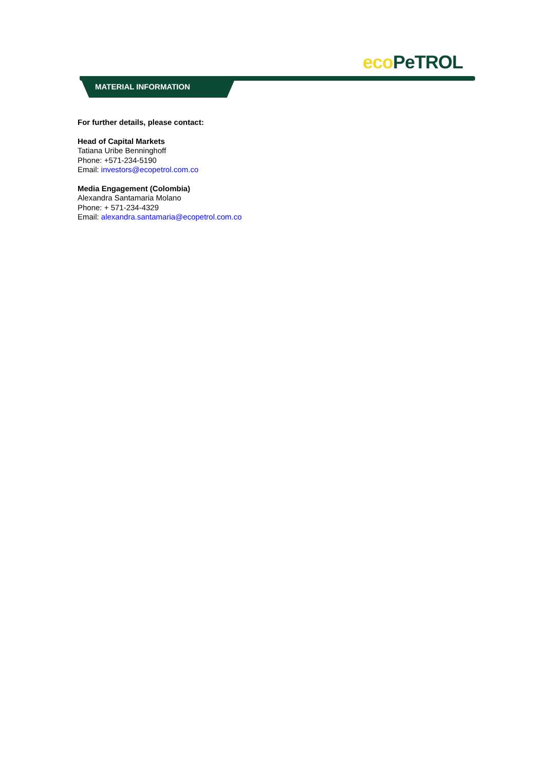eco PeTROL
MATERIAL INFORMATION
For further details, please contact:
Head of Capital Markets
Tatiana Uribe Benninghoff
Phone: +571-234-5190
Email: investors@ecopetrol.com.co
Media Engagement (Colombia)
Alexandra Santamaria Molano
Phone: + 571-234-4329
Email: alexandra.santamaria@ecopetrol.com.co